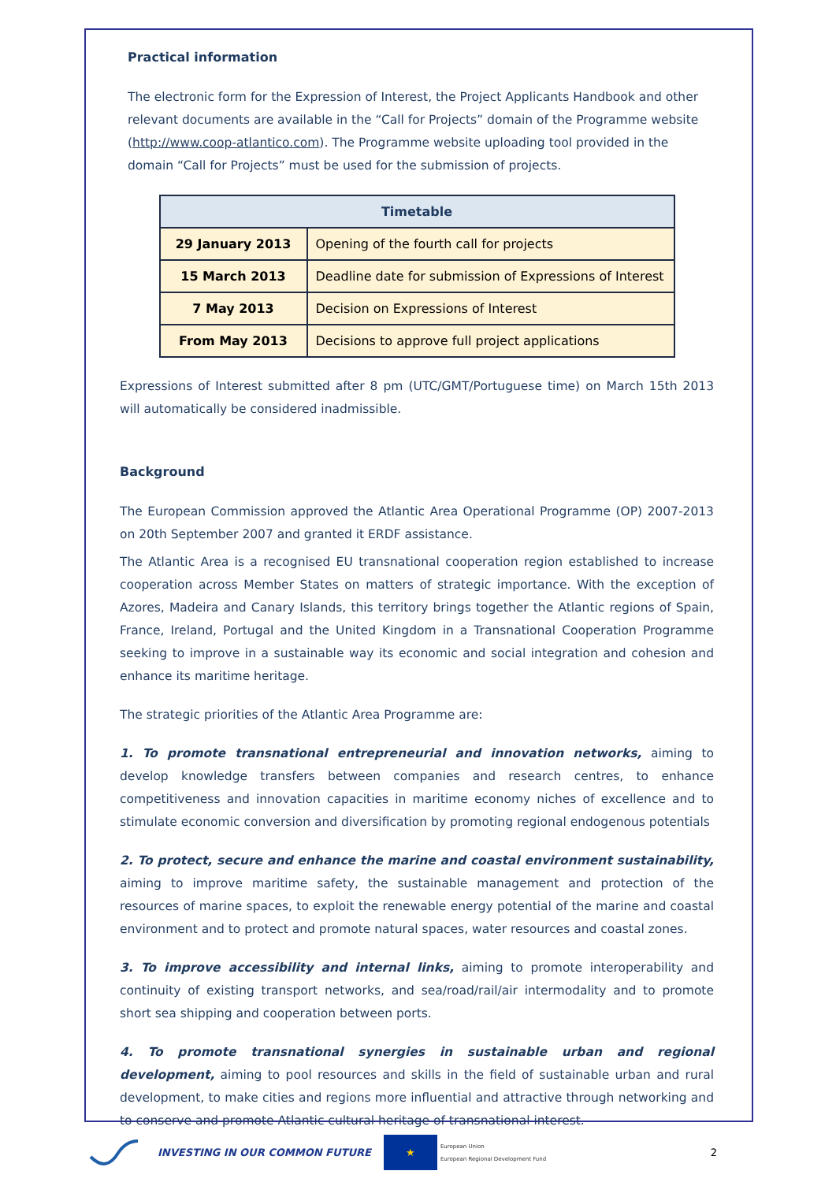Practical information
The electronic form for the Expression of Interest, the Project Applicants Handbook and other relevant documents are available in the “Call for Projects” domain of the Programme website (http://www.coop-atlantico.com). The Programme website uploading tool provided in the domain “Call for Projects” must be used for the submission of projects.
| Timetable | |
| --- | --- |
| 29 January 2013 | Opening of the fourth call for projects |
| 15 March 2013 | Deadline date for submission of Expressions of Interest |
| 7 May 2013 | Decision on Expressions of Interest |
| From May 2013 | Decisions to approve full project applications |
Expressions of Interest submitted after 8 pm (UTC/GMT/Portuguese time) on March 15th 2013 will automatically be considered inadmissible.
Background
The European Commission approved the Atlantic Area Operational Programme (OP) 2007-2013 on 20th September 2007 and granted it ERDF assistance.
The Atlantic Area is a recognised EU transnational cooperation region established to increase cooperation across Member States on matters of strategic importance. With the exception of Azores, Madeira and Canary Islands, this territory brings together the Atlantic regions of Spain, France, Ireland, Portugal and the United Kingdom in a Transnational Cooperation Programme seeking to improve in a sustainable way its economic and social integration and cohesion and enhance its maritime heritage.
The strategic priorities of the Atlantic Area Programme are:
1. To promote transnational entrepreneurial and innovation networks, aiming to develop knowledge transfers between companies and research centres, to enhance competitiveness and innovation capacities in maritime economy niches of excellence and to stimulate economic conversion and diversification by promoting regional endogenous potentials
2. To protect, secure and enhance the marine and coastal environment sustainability, aiming to improve maritime safety, the sustainable management and protection of the resources of marine spaces, to exploit the renewable energy potential of the marine and coastal environment and to protect and promote natural spaces, water resources and coastal zones.
3. To improve accessibility and internal links, aiming to promote interoperability and continuity of existing transport networks, and sea/road/rail/air intermodality and to promote short sea shipping and cooperation between ports.
4. To promote transnational synergies in sustainable urban and regional development, aiming to pool resources and skills in the field of sustainable urban and rural development, to make cities and regions more influential and attractive through networking and to conserve and promote Atlantic cultural heritage of transnational interest.
INVESTING IN OUR COMMON FUTURE ★ European Union
European Regional Development Fund 2